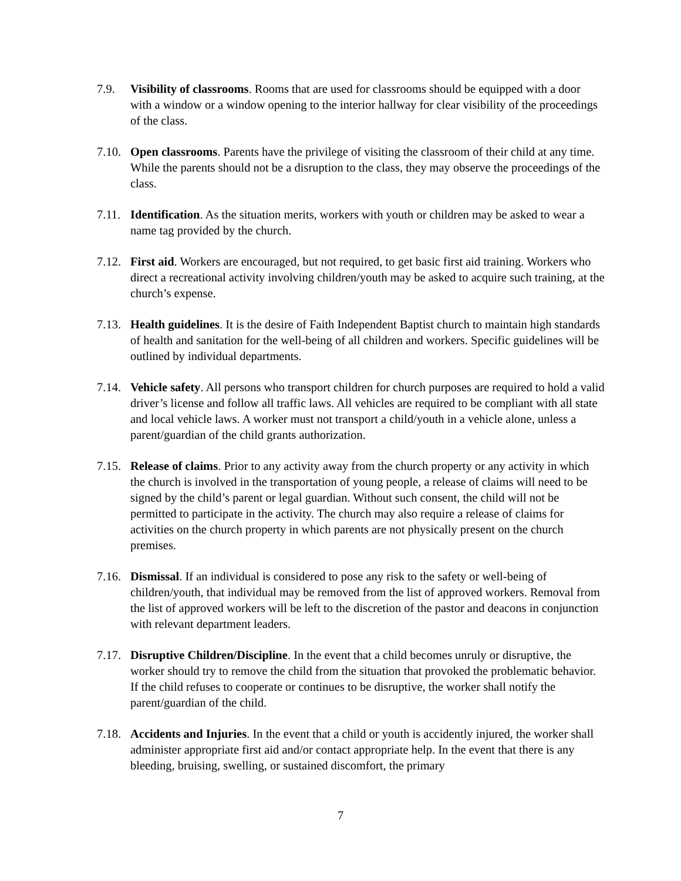7.9. Visibility of classrooms. Rooms that are used for classrooms should be equipped with a door with a window or a window opening to the interior hallway for clear visibility of the proceedings of the class.
7.10.
Open classrooms. Parents have the privilege of visiting the classroom of their child at any time. While the parents should not be a disruption to the class, they may observe the proceedings of the class.
7.11.
Identification. As the situation merits, workers with youth or children may be asked to wear a name tag provided by the church.
7.12.
First aid. Workers are encouraged, but not required, to get basic first aid training. Workers who direct a recreational activity involving children/youth may be asked to acquire such training, at the church’s expense.
7.13.
Health guidelines. It is the desire of Faith Independent Baptist church to maintain high standards of health and sanitation for the well-being of all children and workers. Specific guidelines will be outlined by individual departments.
7.14.
Vehicle safety. All persons who transport children for church purposes are required to hold a valid driver’s license and follow all traffic laws. All vehicles are required to be compliant with all state and local vehicle laws. A worker must not transport a child/youth in a vehicle alone, unless a parent/guardian of the child grants authorization.
7.15.
Release of claims. Prior to any activity away from the church property or any activity in which the church is involved in the transportation of young people, a release of claims will need to be signed by the child’s parent or legal guardian. Without such consent, the child will not be permitted to participate in the activity. The church may also require a release of claims for activities on the church property in which parents are not physically present on the church premises.
7.16.
Dismissal. If an individual is considered to pose any risk to the safety or well-being of children/youth, that individual may be removed from the list of approved workers. Removal from the list of approved workers will be left to the discretion of the pastor and deacons in conjunction with relevant department leaders.
7.17.
Disruptive Children/Discipline. In the event that a child becomes unruly or disruptive, the worker should try to remove the child from the situation that provoked the problematic behavior. If the child refuses to cooperate or continues to be disruptive, the worker shall notify the parent/guardian of the child.
7.18.
Accidents and Injuries. In the event that a child or youth is accidently injured, the worker shall administer appropriate first aid and/or contact appropriate help. In the event that there is any bleeding, bruising, swelling, or sustained discomfort, the primary
7